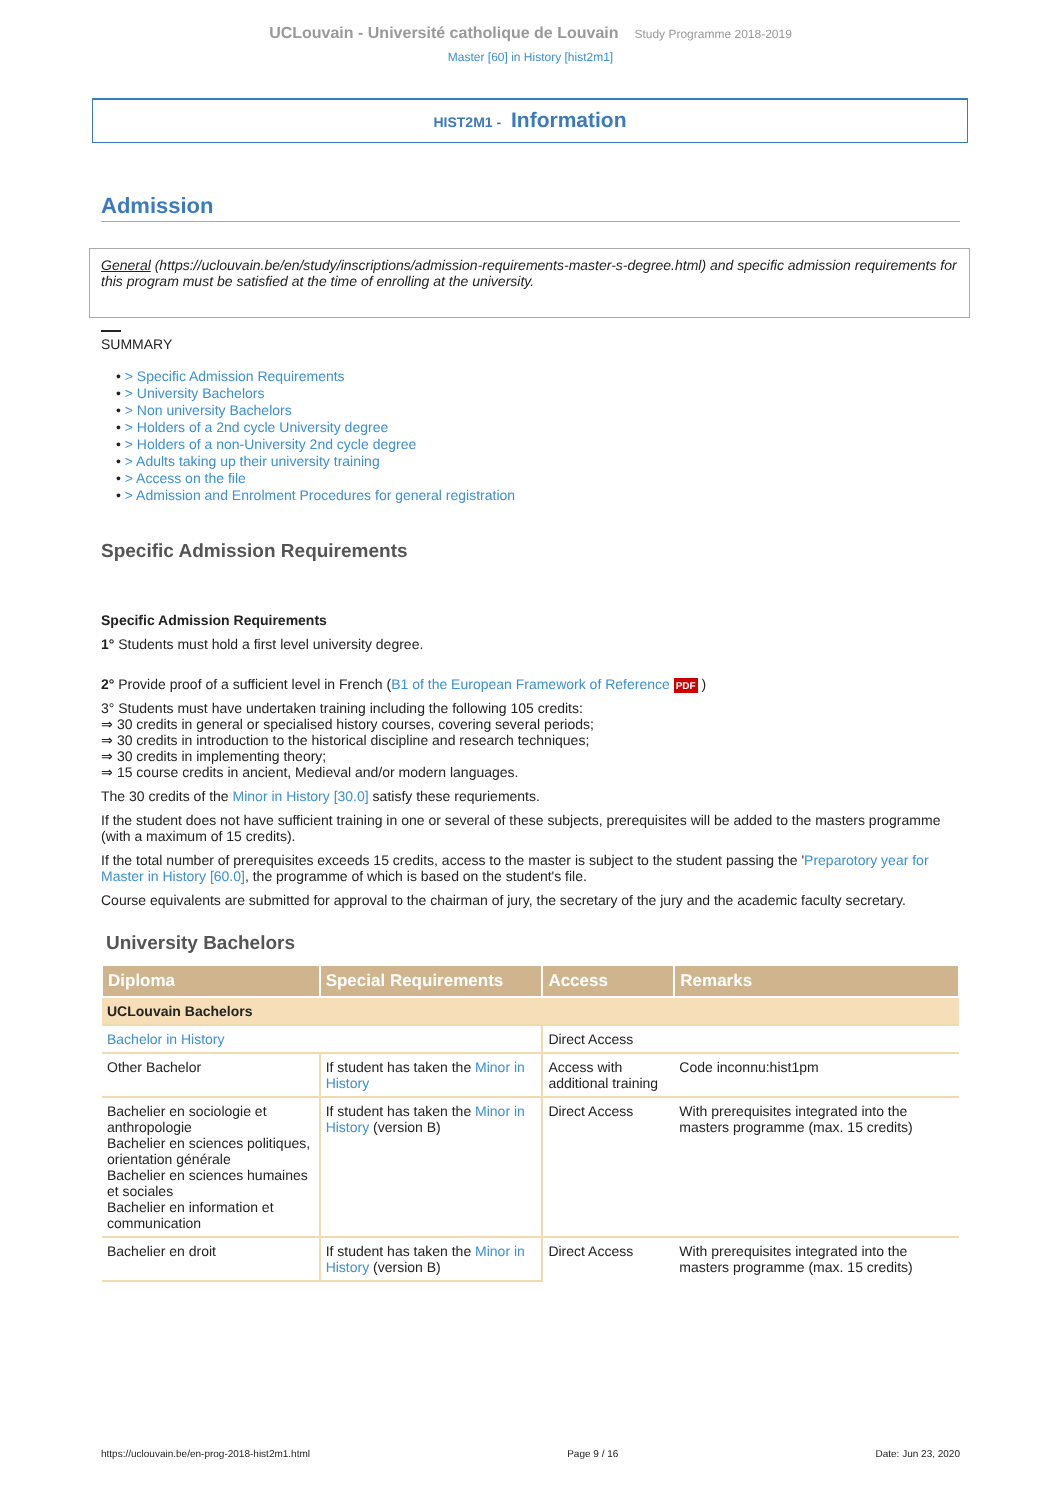UCLouvain - Université catholique de Louvain Study Programme 2018-2019
Master [60] in History [hist2m1]
HIST2M1 - Information
Admission
General (https://uclouvain.be/en/study/inscriptions/admission-requirements-master-s-degree.html) and specific admission requirements for this program must be satisfied at the time of enrolling at the university.
SUMMARY
• > Specific Admission Requirements
• > University Bachelors
• > Non university Bachelors
• > Holders of a 2nd cycle University degree
• > Holders of a non-University 2nd cycle degree
• > Adults taking up their university training
• > Access on the file
• > Admission and Enrolment Procedures for general registration
Specific Admission Requirements
Specific Admission Requirements
1° Students must hold a first level university degree.
2° Provide proof of a sufficient level in French (B1 of the European Framework of Reference PDF )
3° Students must have undertaken training including the following 105 credits:
⇒ 30 credits in general or specialised history courses, covering several periods;
⇒ 30 credits in introduction to the historical discipline and research techniques;
⇒ 30 credits in implementing theory;
⇒ 15 course credits in ancient, Medieval and/or modern languages.
The 30 credits of the Minor in History [30.0] satisfy these requriements.
If the student does not have sufficient training in one or several of these subjects, prerequisites will be added to the masters programme (with a maximum of 15 credits).
If the total number of prerequisites exceeds 15 credits, access to the master is subject to the student passing the 'Preparotory year for Master in History [60.0], the programme of which is based on the student's file.
Course equivalents are submitted for approval to the chairman of jury, the secretary of the jury and the academic faculty secretary.
University Bachelors
| Diploma | Special Requirements | Access | Remarks |
| --- | --- | --- | --- |
| UCLouvain Bachelors | | | |
| Bachelor in History | | Direct Access | |
| Other Bachelor | If student has taken the Minor in History | Access with additional training | Code inconnu:hist1pm |
| Bachelier en sociologie et anthropologie Bachelier en sciences politiques, orientation générale Bachelier en sciences humaines et sociales Bachelier en information et communication | If student has taken the Minor in History (version B) | Direct Access | With prerequisites integrated into the masters programme (max. 15 credits) |
| Bachelier en droit | If student has taken the Minor in History (version B) | Direct Access | With prerequisites integrated into the masters programme (max. 15 credits) |
https://uclouvain.be/en-prog-2018-hist2m1.html Page 9 / 16 Date: Jun 23, 2020